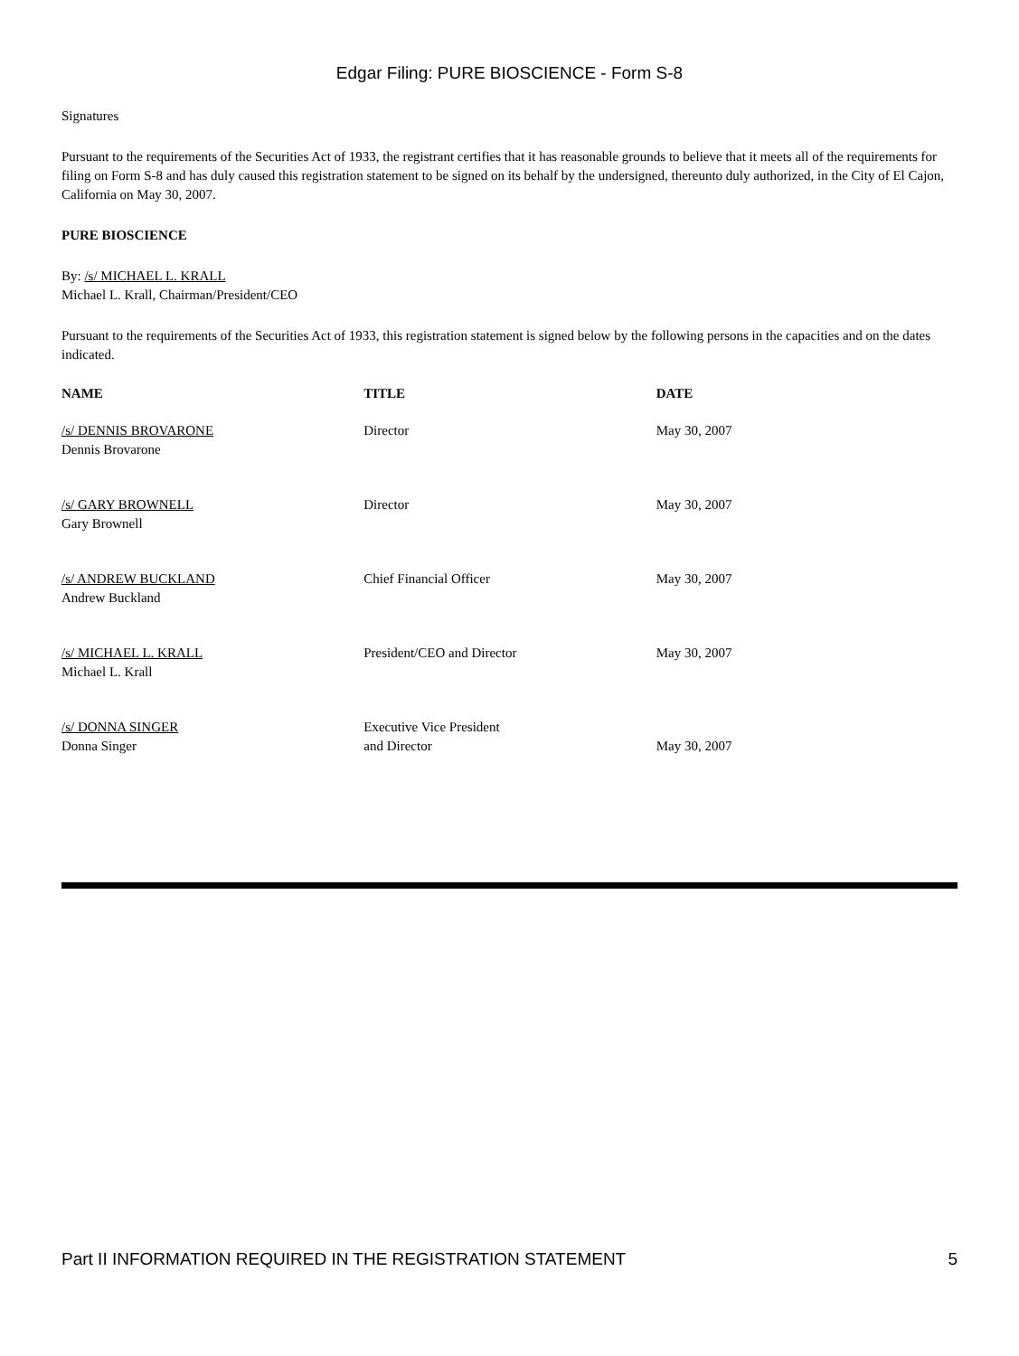Edgar Filing: PURE BIOSCIENCE - Form S-8
Signatures
Pursuant to the requirements of the Securities Act of 1933, the registrant certifies that it has reasonable grounds to believe that it meets all of the requirements for filing on Form S-8 and has duly caused this registration statement to be signed on its behalf by the undersigned, thereunto duly authorized, in the City of El Cajon, California on May 30, 2007.
PURE BIOSCIENCE
By: /s/ MICHAEL L. KRALL
Michael L. Krall, Chairman/President/CEO
Pursuant to the requirements of the Securities Act of 1933, this registration statement is signed below by the following persons in the capacities and on the dates indicated.
| NAME | TITLE | DATE |
| --- | --- | --- |
| /s/ DENNIS BROVARONE Dennis Brovarone | Director | May 30, 2007 |
| /s/ GARY BROWNELL Gary Brownell | Director | May 30, 2007 |
| /s/ ANDREW BUCKLAND Andrew Buckland | Chief Financial Officer | May 30, 2007 |
| /s/ MICHAEL L. KRALL Michael L. Krall | President/CEO and Director | May 30, 2007 |
| /s/ DONNA SINGER Donna Singer | Executive Vice President and Director | May 30, 2007 |
Part II INFORMATION REQUIRED IN THE REGISTRATION STATEMENT 5